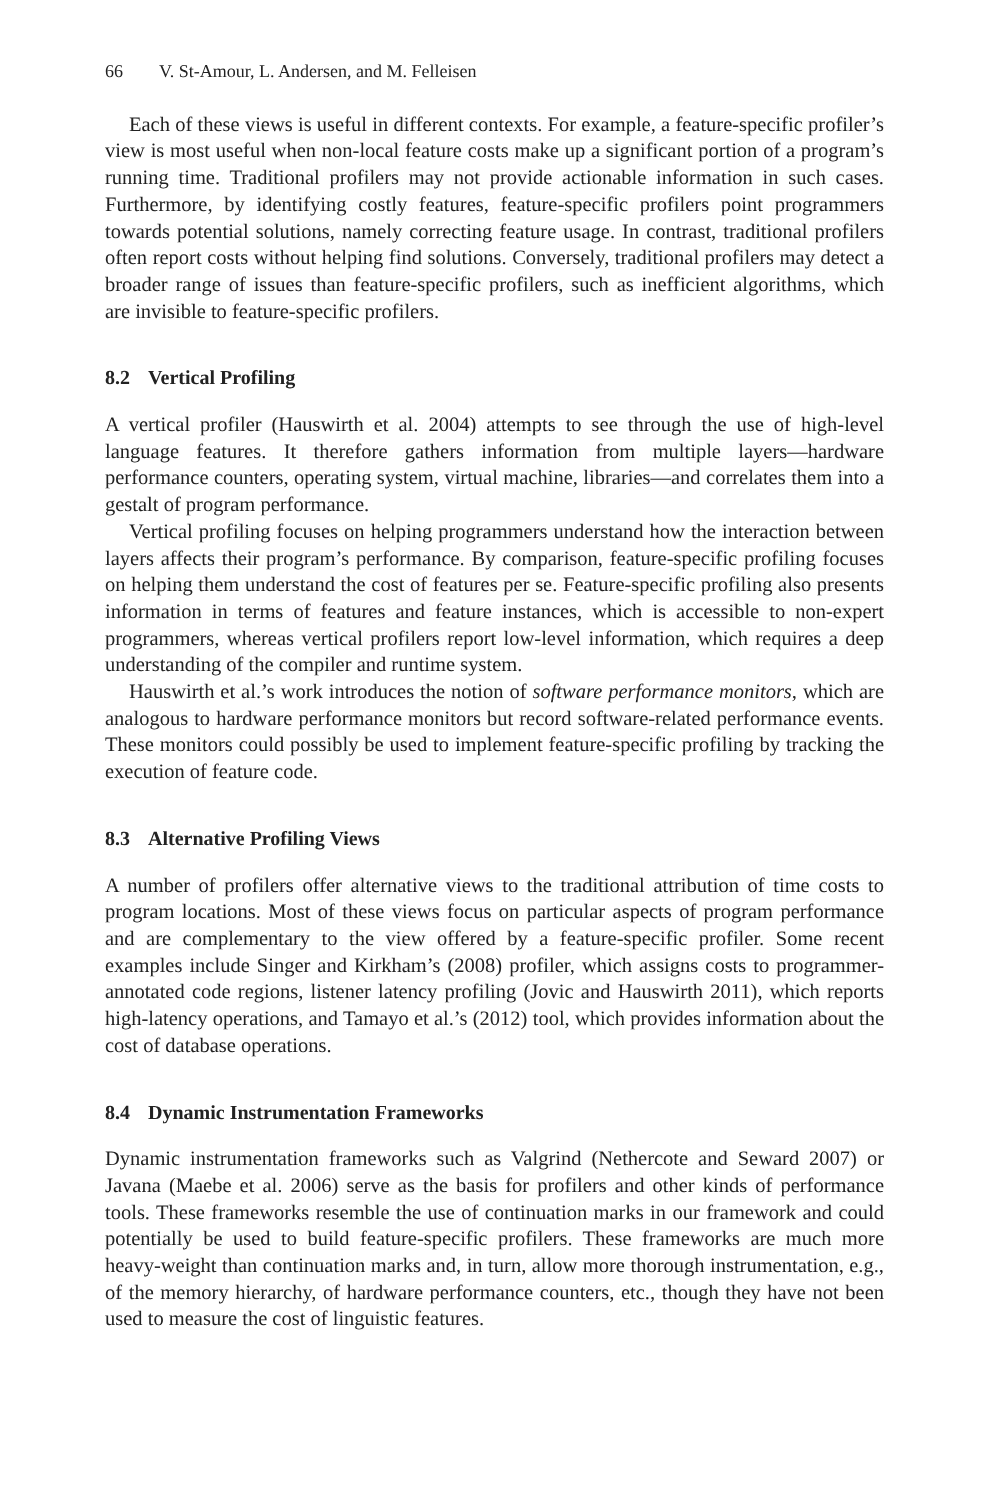66 V. St-Amour, L. Andersen, and M. Felleisen
Each of these views is useful in different contexts. For example, a feature-specific profiler’s view is most useful when non-local feature costs make up a significant portion of a program’s running time. Traditional profilers may not provide actionable information in such cases. Furthermore, by identifying costly features, feature-specific profilers point programmers towards potential solutions, namely correcting feature usage. In contrast, traditional profilers often report costs without helping find solutions. Conversely, traditional profilers may detect a broader range of issues than feature-specific profilers, such as inefficient algorithms, which are invisible to feature-specific profilers.
8.2 Vertical Profiling
A vertical profiler (Hauswirth et al. 2004) attempts to see through the use of high-level language features. It therefore gathers information from multiple layers—hardware performance counters, operating system, virtual machine, libraries—and correlates them into a gestalt of program performance.
Vertical profiling focuses on helping programmers understand how the interaction between layers affects their program’s performance. By comparison, feature-specific profiling focuses on helping them understand the cost of features per se. Feature-specific profiling also presents information in terms of features and feature instances, which is accessible to non-expert programmers, whereas vertical profilers report low-level information, which requires a deep understanding of the compiler and runtime system.
Hauswirth et al.’s work introduces the notion of software performance monitors, which are analogous to hardware performance monitors but record software-related performance events. These monitors could possibly be used to implement feature-specific profiling by tracking the execution of feature code.
8.3 Alternative Profiling Views
A number of profilers offer alternative views to the traditional attribution of time costs to program locations. Most of these views focus on particular aspects of program performance and are complementary to the view offered by a feature-specific profiler. Some recent examples include Singer and Kirkham’s (2008) profiler, which assigns costs to programmer-annotated code regions, listener latency profiling (Jovic and Hauswirth 2011), which reports high-latency operations, and Tamayo et al.’s (2012) tool, which provides information about the cost of database operations.
8.4 Dynamic Instrumentation Frameworks
Dynamic instrumentation frameworks such as Valgrind (Nethercote and Seward 2007) or Javana (Maebe et al. 2006) serve as the basis for profilers and other kinds of performance tools. These frameworks resemble the use of continuation marks in our framework and could potentially be used to build feature-specific profilers. These frameworks are much more heavy-weight than continuation marks and, in turn, allow more thorough instrumentation, e.g., of the memory hierarchy, of hardware performance counters, etc., though they have not been used to measure the cost of linguistic features.